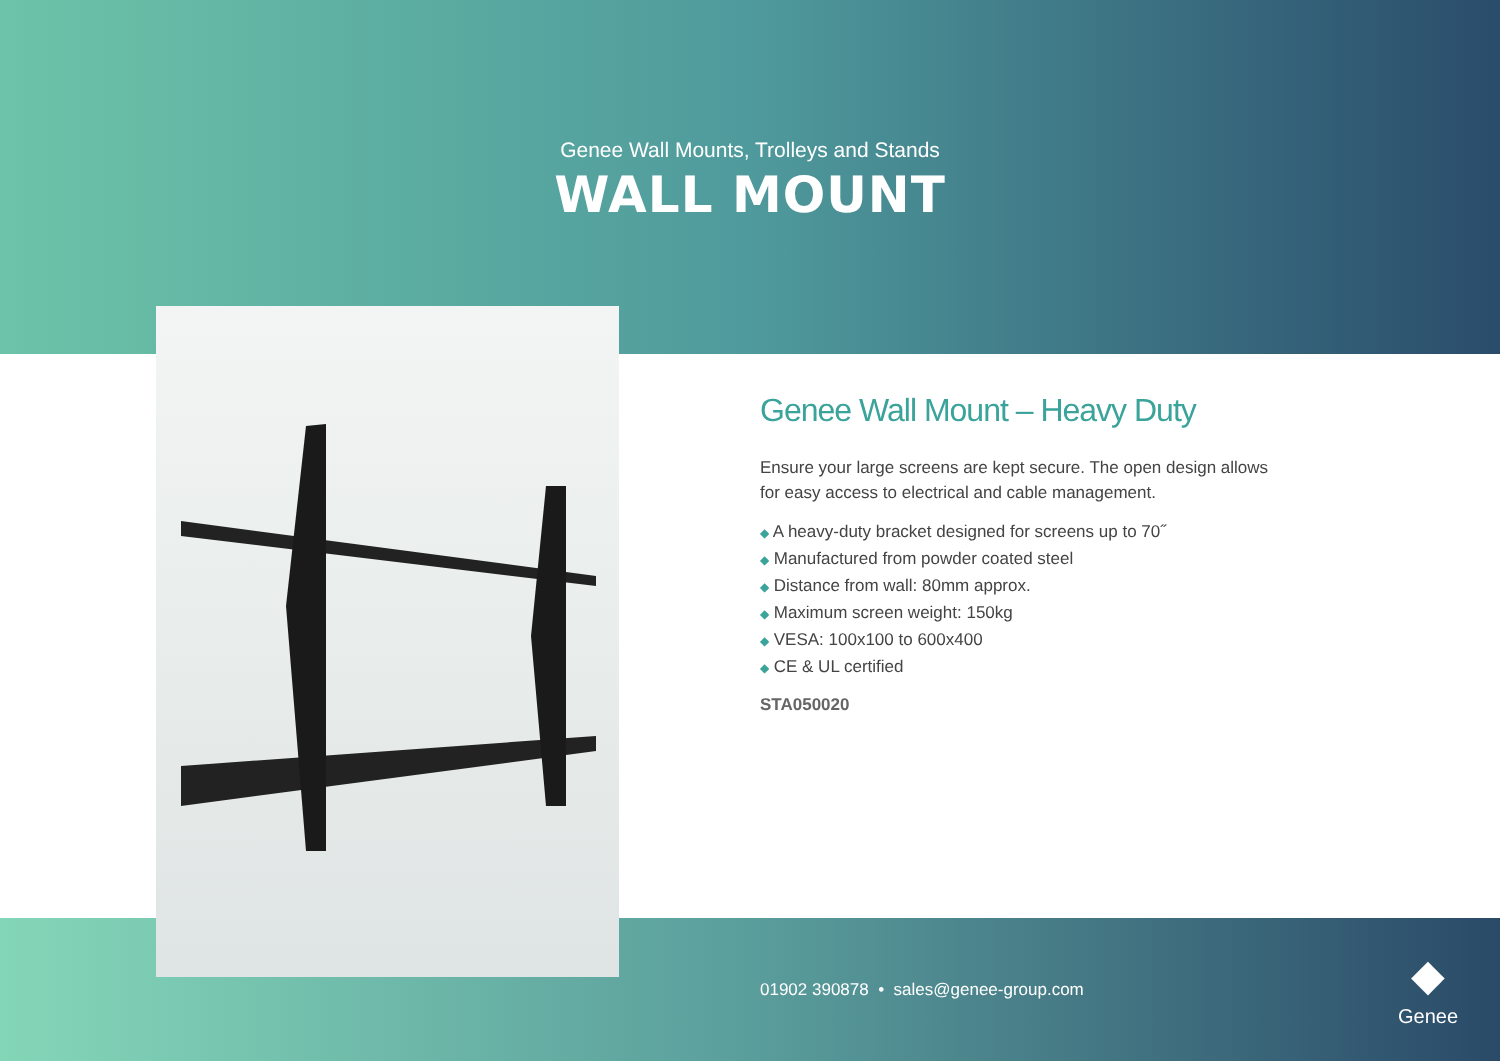Genee Wall Mounts, Trolleys and Stands
WALL MOUNT
Genee Wall Mount – Heavy Duty
Ensure your large screens are kept secure. The open design allows for easy access to electrical and cable management.
◆ A heavy-duty bracket designed for screens up to 70˝
◆ Manufactured from powder coated steel
◆ Distance from wall: 80mm approx.
◆ Maximum screen weight: 150kg
◆ VESA: 100x100 to 600x400
◆ CE & UL certified
STA050020
01902 390878 • sales@genee-group.com
◆
Genee